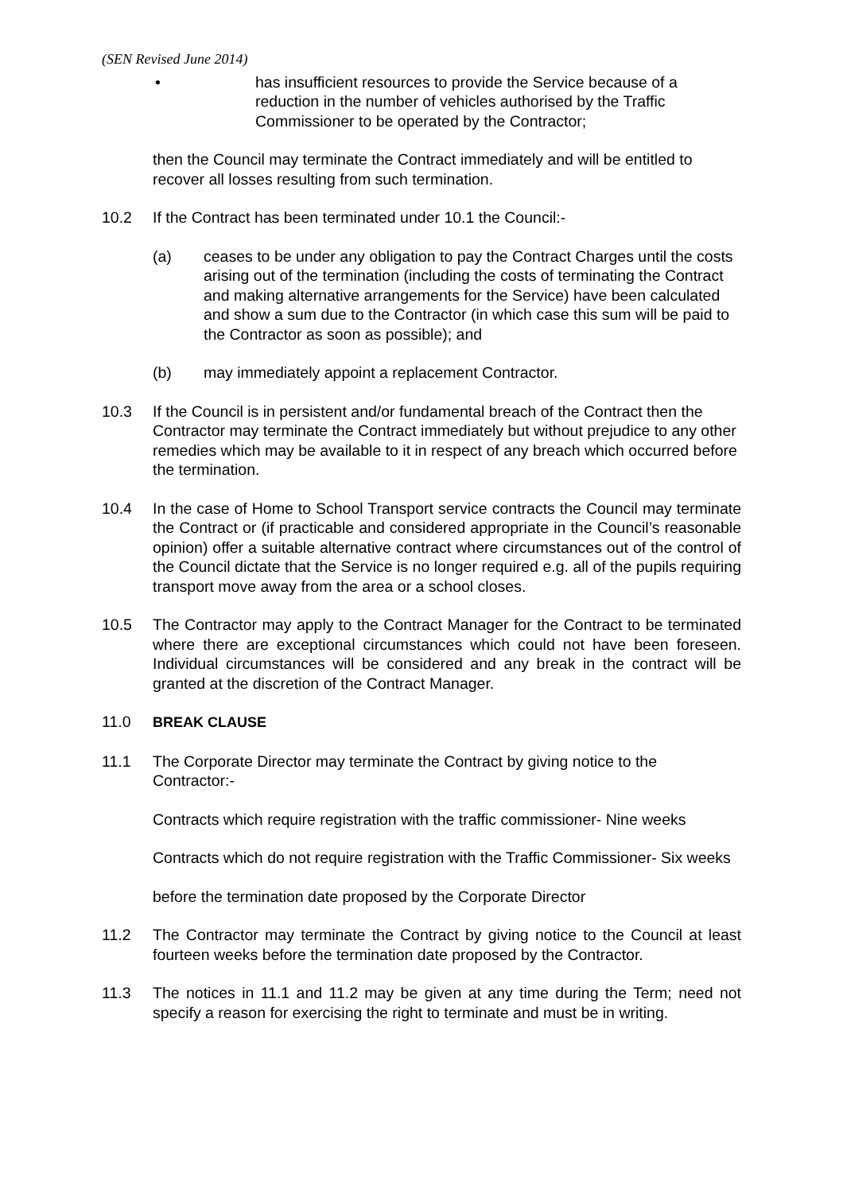(SEN Revised June 2014)
• has insufficient resources to provide the Service because of a reduction in the number of vehicles authorised by the Traffic Commissioner to be operated by the Contractor;
then the Council may terminate the Contract immediately and will be entitled to recover all losses resulting from such termination.
10.2 If the Contract has been terminated under 10.1 the Council:-
(a) ceases to be under any obligation to pay the Contract Charges until the costs arising out of the termination (including the costs of terminating the Contract and making alternative arrangements for the Service) have been calculated and show a sum due to the Contractor (in which case this sum will be paid to the Contractor as soon as possible); and
(b) may immediately appoint a replacement Contractor.
10.3 If the Council is in persistent and/or fundamental breach of the Contract then the Contractor may terminate the Contract immediately but without prejudice to any other remedies which may be available to it in respect of any breach which occurred before the termination.
10.4 In the case of Home to School Transport service contracts the Council may terminate the Contract or (if practicable and considered appropriate in the Council’s reasonable opinion) offer a suitable alternative contract where circumstances out of the control of the Council dictate that the Service is no longer required e.g. all of the pupils requiring transport move away from the area or a school closes.
10.5 The Contractor may apply to the Contract Manager for the Contract to be terminated where there are exceptional circumstances which could not have been foreseen. Individual circumstances will be considered and any break in the contract will be granted at the discretion of the Contract Manager.
11.0 BREAK CLAUSE
11.1 The Corporate Director may terminate the Contract by giving notice to the Contractor:-
Contracts which require registration with the traffic commissioner- Nine weeks
Contracts which do not require registration with the Traffic Commissioner- Six weeks
before the termination date proposed by the Corporate Director
11.2 The Contractor may terminate the Contract by giving notice to the Council at least fourteen weeks before the termination date proposed by the Contractor.
11.3 The notices in 11.1 and 11.2 may be given at any time during the Term; need not specify a reason for exercising the right to terminate and must be in writing.